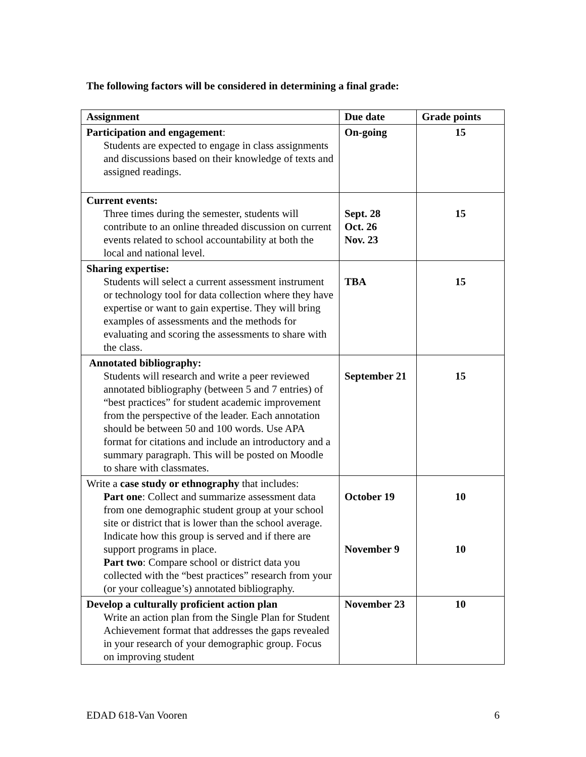The following factors will be considered in determining a final grade:
| Assignment | Due date | Grade points |
| --- | --- | --- |
| Participation and engagement : Students are expected to engage in class assignments and discussions based on their knowledge of texts and assigned readings. | On-going | 15 |
| Current events: Three times during the semester, students will contribute to an online threaded discussion on current events related to school accountability at both the local and national level. | Sept. 28 Oct. 26 Nov. 23 | 15 |
| Sharing expertise: Students will select a current assessment instrument or technology tool for data collection where they have expertise or want to gain expertise. They will bring examples of assessments and the methods for evaluating and scoring the assessments to share with the class. | TBA | 15 |
| Annotated bibliography: Students will research and write a peer reviewed annotated bibliography (between 5 and 7 entries) of “best practices” for student academic improvement from the perspective of the leader. Each annotation should be between 50 and 100 words. Use APA format for citations and include an introductory and a summary paragraph. This will be posted on Moodle to share with classmates. | September 21 | 15 |
| Write a case study or ethnography that includes: Part one : Collect and summarize assessment data from one demographic student group at your school site or district that is lower than the school average. Indicate how this group is served and if there are support programs in place. Part two : Compare school or district data you collected with the “best practices” research from your (or your colleague’s) annotated bibliography. | October 19 November 9 | 10 10 |
| Develop a culturally proficient action plan Write an action plan from the Single Plan for Student Achievement format that addresses the gaps revealed in your research of your demographic group. Focus on improving student | November 23 | 10 |
EDAD 618-Van Vooren 6